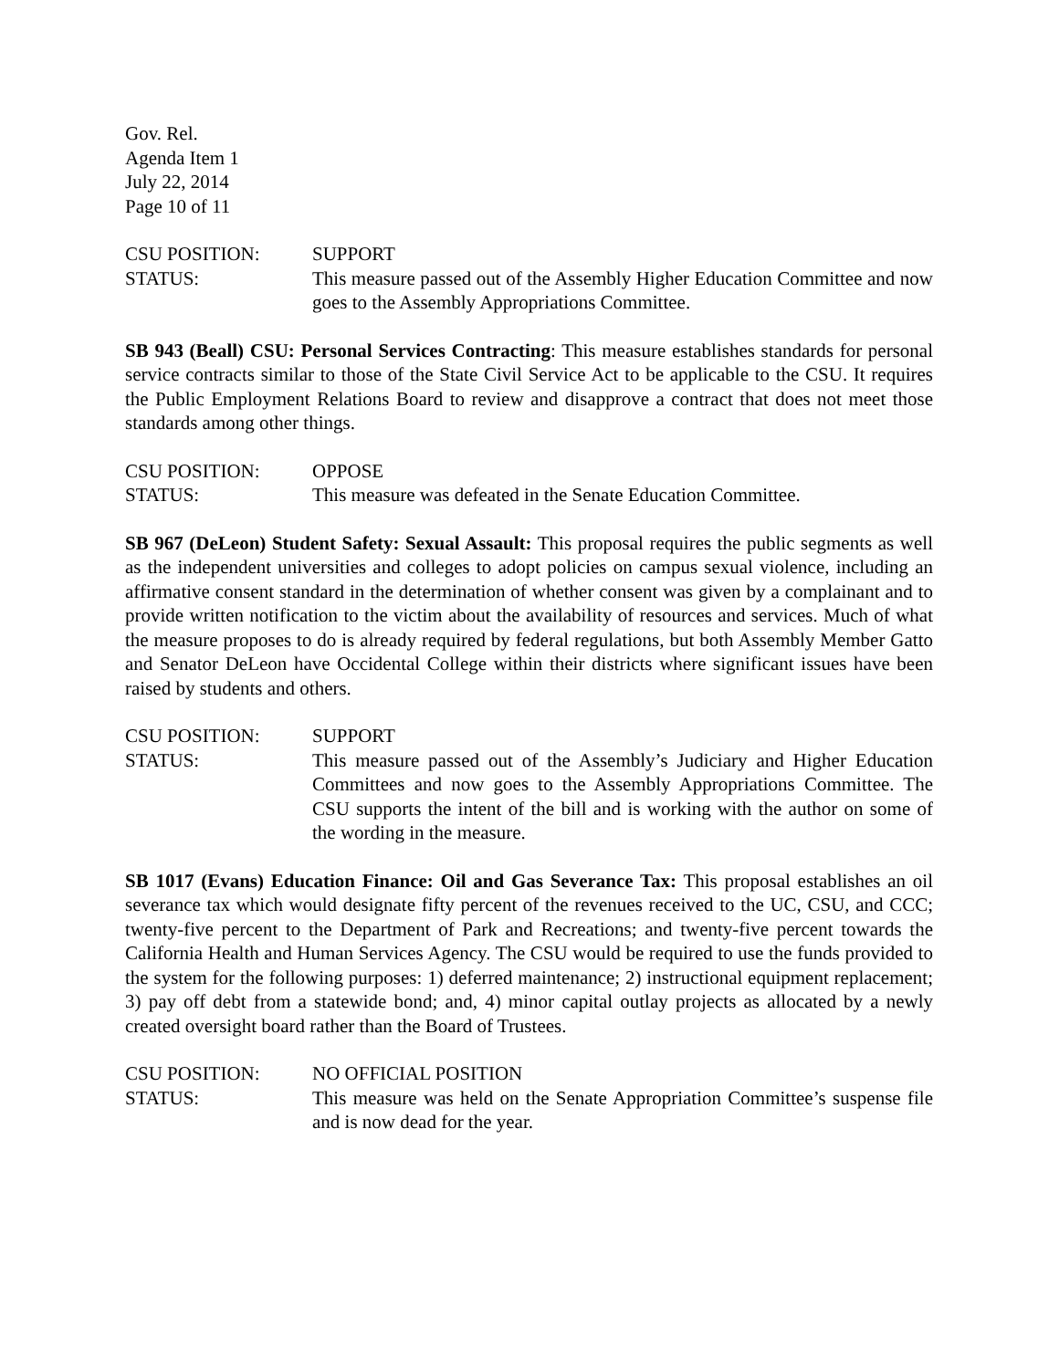Gov. Rel.
Agenda Item 1
July 22, 2014
Page 10 of 11
CSU POSITION: SUPPORT
STATUS: This measure passed out of the Assembly Higher Education Committee and now goes to the Assembly Appropriations Committee.
SB 943 (Beall) CSU: Personal Services Contracting: This measure establishes standards for personal service contracts similar to those of the State Civil Service Act to be applicable to the CSU. It requires the Public Employment Relations Board to review and disapprove a contract that does not meet those standards among other things.
CSU POSITION: OPPOSE
STATUS: This measure was defeated in the Senate Education Committee.
SB 967 (DeLeon) Student Safety: Sexual Assault: This proposal requires the public segments as well as the independent universities and colleges to adopt policies on campus sexual violence, including an affirmative consent standard in the determination of whether consent was given by a complainant and to provide written notification to the victim about the availability of resources and services. Much of what the measure proposes to do is already required by federal regulations, but both Assembly Member Gatto and Senator DeLeon have Occidental College within their districts where significant issues have been raised by students and others.
CSU POSITION: SUPPORT
STATUS: This measure passed out of the Assembly’s Judiciary and Higher Education Committees and now goes to the Assembly Appropriations Committee. The CSU supports the intent of the bill and is working with the author on some of the wording in the measure.
SB 1017 (Evans) Education Finance: Oil and Gas Severance Tax: This proposal establishes an oil severance tax which would designate fifty percent of the revenues received to the UC, CSU, and CCC; twenty-five percent to the Department of Park and Recreations; and twenty-five percent towards the California Health and Human Services Agency. The CSU would be required to use the funds provided to the system for the following purposes: 1) deferred maintenance; 2) instructional equipment replacement; 3) pay off debt from a statewide bond; and, 4) minor capital outlay projects as allocated by a newly created oversight board rather than the Board of Trustees.
CSU POSITION: NO OFFICIAL POSITION
STATUS: This measure was held on the Senate Appropriation Committee’s suspense file and is now dead for the year.